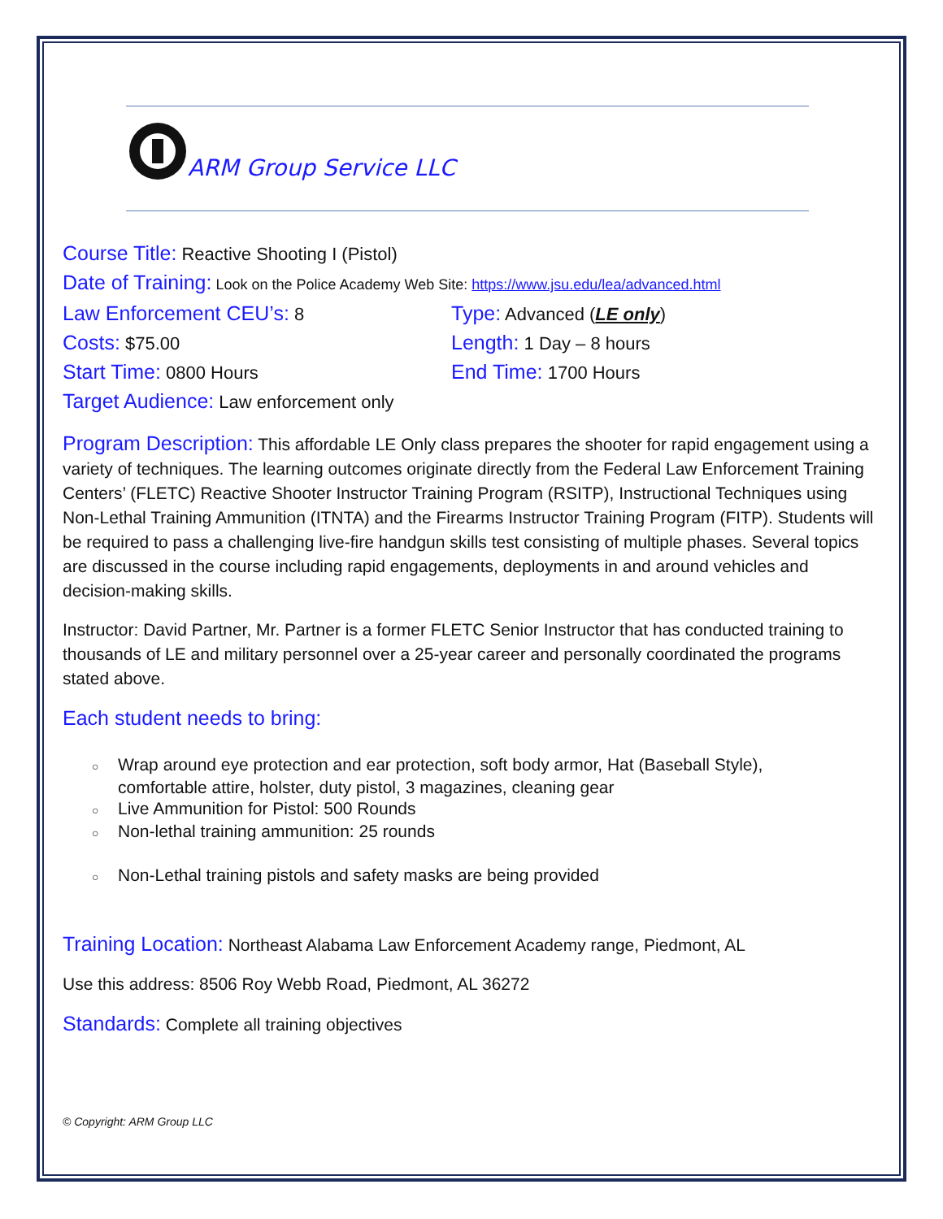ARM Group Service LLC
Course Title: Reactive Shooting I (Pistol)
Date of Training: Look on the Police Academy Web Site: https://www.jsu.edu/lea/advanced.html
Law Enforcement CEU’s: 8 Type: Advanced (LE only)
Costs: $75.00 Length: 1 Day – 8 hours
Start Time: 0800 Hours End Time: 1700 Hours
Target Audience: Law enforcement only
Program Description: This affordable LE Only class prepares the shooter for rapid engagement using a variety of techniques. The learning outcomes originate directly from the Federal Law Enforcement Training Centers’ (FLETC) Reactive Shooter Instructor Training Program (RSITP), Instructional Techniques using Non-Lethal Training Ammunition (ITNTA) and the Firearms Instructor Training Program (FITP). Students will be required to pass a challenging live-fire handgun skills test consisting of multiple phases. Several topics are discussed in the course including rapid engagements, deployments in and around vehicles and decision-making skills.
Instructor: David Partner, Mr. Partner is a former FLETC Senior Instructor that has conducted training to thousands of LE and military personnel over a 25-year career and personally coordinated the programs stated above.
Each student needs to bring:
○ Wrap around eye protection and ear protection, soft body armor, Hat (Baseball Style),
comfortable attire, holster, duty pistol, 3 magazines, cleaning gear
○ Live Ammunition for Pistol: 500 Rounds
○ Non-lethal training ammunition: 25 rounds
○ Non-Lethal training pistols and safety masks are being provided
Training Location: Northeast Alabama Law Enforcement Academy range, Piedmont, AL
Use this address: 8506 Roy Webb Road, Piedmont, AL 36272
Standards: Complete all training objectives
© Copyright: ARM Group LLC